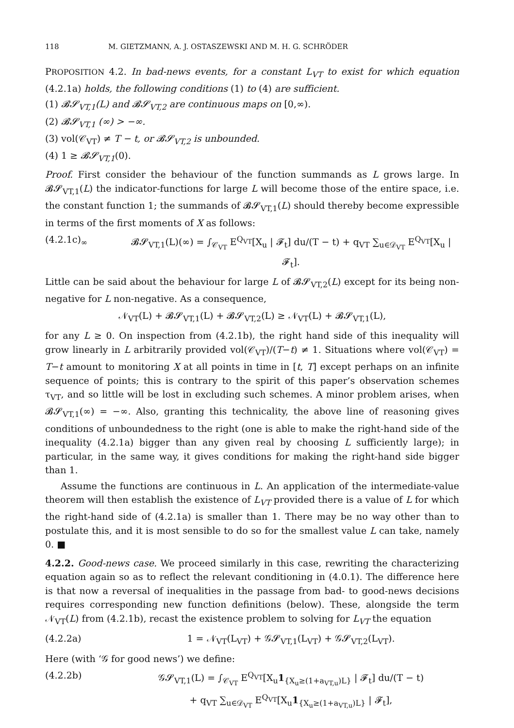118 M. GIETZMANN, A. J. OSTASZEWSKI AND M. H. G. SCHRÖDER
PROPOSITION 4.2. In bad-news events, for a constant L<sub>VT</sub> to exist for which equation (4.2.1a) holds, the following conditions (1) to (4) are sufficient.
(1) 𝓑𝓢<sub>VT,1</sub>(L) and 𝓑𝓢<sub>VT,2</sub> are continuous maps on [0,∞).
(2) 𝓑𝓢<sub>VT,1</sub> (∞) > −∞.
(3) vol(𝒞<sub>VT</sub>) ≠ T − t, or 𝓑𝓢<sub>VT,2</sub> is unbounded.
(4) 1 ≥ 𝓑𝓢<sub>VT,1</sub>(0).
Proof. First consider the behaviour of the function summands as L grows large. In 𝓑𝓢<sub>VT,1</sub>(L) the indicator-functions for large L will become those of the entire space, i.e. the constant function 1; the summands of 𝓑𝓢<sub>VT,1</sub>(L) should thereby become expressible in terms of the first moments of X as follows:
(4.2.1c)<sub>∞</sub> 𝓑𝓢<sub>VT,1</sub>(L)(∞) = ∫<sub>𝒞<sub>VT</sub></sub> E<sup>Q<sub>VT</sub></sup>[X<sub>u</sub> | 𝓕<sub>t</sub>] du/(T − t) + q<sub>VT</sub> ∑<sub>u∈𝒟<sub>VT</sub></sub> E<sup>Q<sub>VT</sub></sup>[X<sub>u</sub> | 𝓕<sub>t</sub>].
Little can be said about the behaviour for large L of 𝓑𝓢<sub>VT,2</sub>(L) except for its being non-negative for L non-negative. As a consequence,
𝒩<sub>VT</sub>(L) + 𝓑𝓢<sub>VT,1</sub>(L) + 𝓑𝓢<sub>VT,2</sub>(L) ≥ 𝒩<sub>VT</sub>(L) + 𝓑𝓢<sub>VT,1</sub>(L),
for any L ≥ 0. On inspection from (4.2.1b), the right hand side of this inequality will grow linearly in L arbitrarily provided vol(𝒞<sub>VT</sub>)/(T−t) ≠ 1. Situations where vol(𝒞<sub>VT</sub>) = T−t amount to monitoring X at all points in time in [t, T] except perhaps on an infinite sequence of points; this is contrary to the spirit of this paper’s observation schemes τ<sub>VT</sub>, and so little will be lost in excluding such schemes. A minor problem arises, when 𝓑𝓢<sub>VT,1</sub>(∞) = −∞. Also, granting this technicality, the above line of reasoning gives conditions of unboundedness to the right (one is able to make the right-hand side of the inequality (4.2.1a) bigger than any given real by choosing L sufficiently large); in particular, in the same way, it gives conditions for making the right-hand side bigger than 1.
Assume the functions are continuous in L. An application of the intermediate-value theorem will then establish the existence of L<sub>VT</sub> provided there is a value of L for which the right-hand side of (4.2.1a) is smaller than 1. There may be no way other than to postulate this, and it is most sensible to do so for the smallest value L can take, namely 0. ■
4.2.2. Good-news case. We proceed similarly in this case, rewriting the characterizing equation again so as to reflect the relevant conditioning in (4.0.1). The difference here is that now a reversal of inequalities in the passage from bad- to good-news decisions requires corresponding new function definitions (below). These, alongside the term 𝒩<sub>VT</sub>(L) from (4.2.1b), recast the existence problem to solving for L<sub>VT</sub> the equation
(4.2.2a) 1 = 𝒩<sub>VT</sub>(L<sub>VT</sub>) + 𝒢𝓢<sub>VT,1</sub>(L<sub>VT</sub>) + 𝒢𝓢<sub>VT,2</sub>(L<sub>VT</sub>).
Here (with ‘𝒢 for good news’) we define:
(4.2.2b) 𝒢𝓢<sub>VT,1</sub>(L) = ∫<sub>𝒞<sub>VT</sub></sub> E<sup>Q<sub>VT</sub></sup>[X<sub>u</sub>1<sub>{X<sub>u</sub>≥(1+a<sub>VT,u</sub>)L}</sub> | 𝓕<sub>t</sub>] du/(T − t)
+ q<sub>VT</sub> ∑<sub>u∈𝒟<sub>VT</sub></sub> E<sup>Q<sub>VT</sub></sup>[X<sub>u</sub>1<sub>{X<sub>u</sub>≥(1+a<sub>VT,u</sub>)L}</sub> | 𝓕<sub>t</sub>],